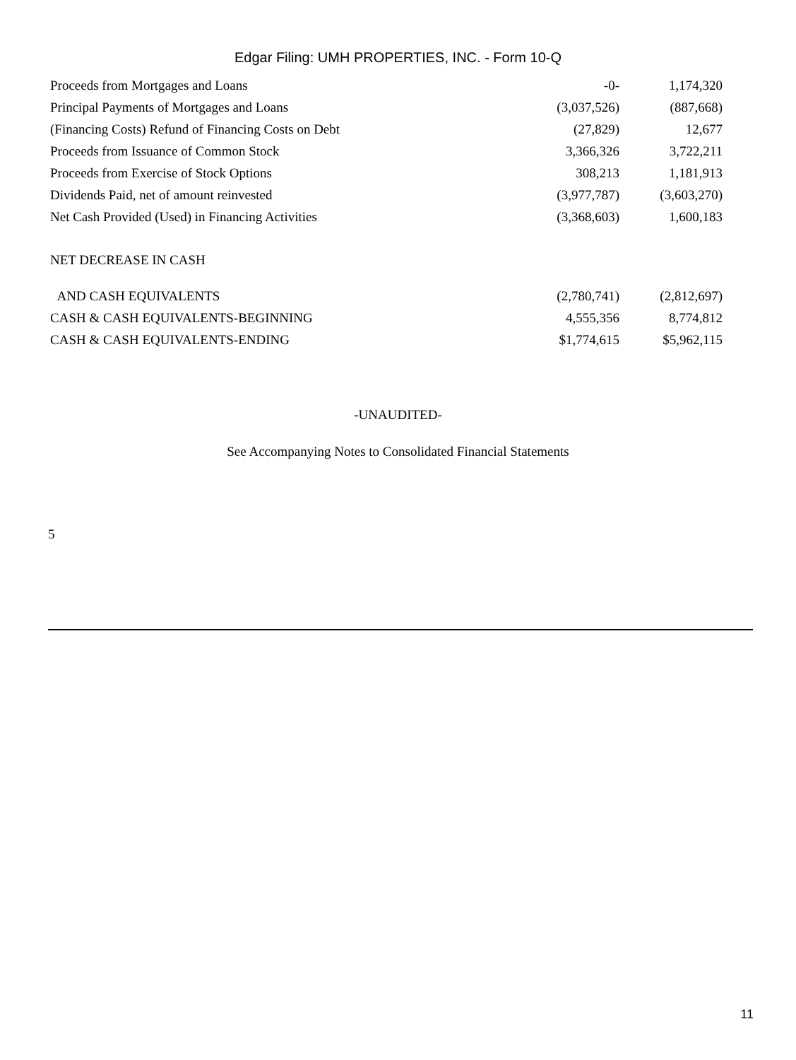Edgar Filing: UMH PROPERTIES, INC. - Form 10-Q
| Proceeds from Mortgages and Loans | -0- | 1,174,320 |
| Principal Payments of Mortgages and Loans | (3,037,526) | (887,668) |
| (Financing Costs) Refund of Financing Costs on Debt | (27,829) | 12,677 |
| Proceeds from Issuance of Common Stock | 3,366,326 | 3,722,211 |
| Proceeds from Exercise of Stock Options | 308,213 | 1,181,913 |
| Dividends Paid, net of amount reinvested | (3,977,787) | (3,603,270) |
| Net Cash Provided (Used) in Financing Activities | (3,368,603) | 1,600,183 |
| NET DECREASE IN CASH | | |
| AND CASH EQUIVALENTS | (2,780,741) | (2,812,697) |
| CASH & CASH EQUIVALENTS-BEGINNING | 4,555,356 | 8,774,812 |
| CASH & CASH EQUIVALENTS-ENDING | $1,774,615 | $5,962,115 |
-UNAUDITED-
See Accompanying Notes to Consolidated Financial Statements
5
11